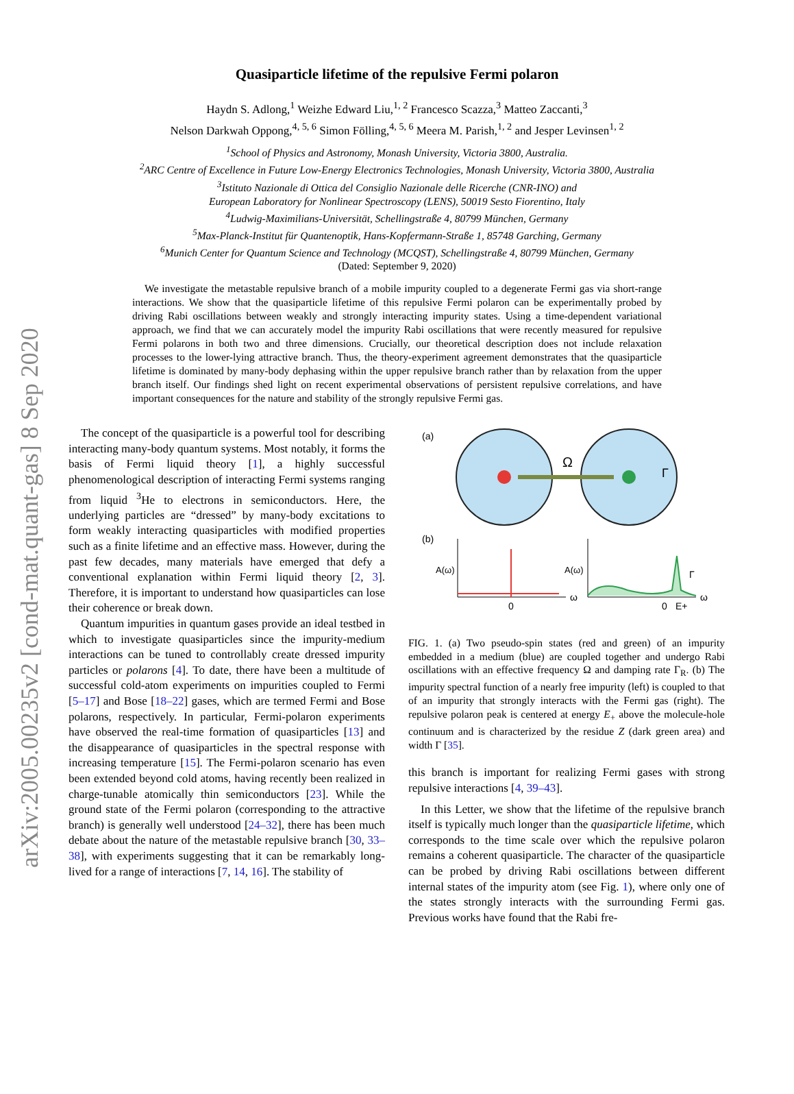arXiv:2005.00235v2 [cond-mat.quant-gas] 8 Sep 2020
Quasiparticle lifetime of the repulsive Fermi polaron
Haydn S. Adlong,<sup>1</sup> Weizhe Edward Liu,<sup>1, 2</sup> Francesco Scazza,<sup>3</sup> Matteo Zaccanti,<sup>3</sup>
Nelson Darkwah Oppong,<sup>4, 5, 6</sup> Simon Fölling,<sup>4, 5, 6</sup> Meera M. Parish,<sup>1, 2</sup> and Jesper Levinsen<sup>1, 2</sup>
<sup>1</sup> School of Physics and Astronomy, Monash University, Victoria 3800, Australia.
<sup>2</sup> ARC Centre of Excellence in Future Low-Energy Electronics Technologies, Monash University, Victoria 3800, Australia
<sup>3</sup> Istituto Nazionale di Ottica del Consiglio Nazionale delle Ricerche (CNR-INO) and
European Laboratory for Nonlinear Spectroscopy (LENS), 50019 Sesto Fiorentino, Italy
<sup>4</sup> Ludwig-Maximilians-Universität, Schellingstraße 4, 80799 München, Germany
<sup>5</sup> Max-Planck-Institut für Quantenoptik, Hans-Kopfermann-Straße 1, 85748 Garching, Germany
<sup>6</sup> Munich Center for Quantum Science and Technology (MCQST), Schellingstraße 4, 80799 München, Germany
(Dated: September 9, 2020)
We investigate the metastable repulsive branch of a mobile impurity coupled to a degenerate Fermi gas via short-range interactions. We show that the quasiparticle lifetime of this repulsive Fermi polaron can be experimentally probed by driving Rabi oscillations between weakly and strongly interacting impurity states. Using a time-dependent variational approach, we find that we can accurately model the impurity Rabi oscillations that were recently measured for repulsive Fermi polarons in both two and three dimensions. Crucially, our theoretical description does not include relaxation processes to the lower-lying attractive branch. Thus, the theory-experiment agreement demonstrates that the quasiparticle lifetime is dominated by many-body dephasing within the upper repulsive branch rather than by relaxation from the upper branch itself. Our findings shed light on recent experimental observations of persistent repulsive correlations, and have important consequences for the nature and stability of the strongly repulsive Fermi gas.
The concept of the quasiparticle is a powerful tool for describing interacting many-body quantum systems. Most notably, it forms the basis of Fermi liquid theory [1], a highly successful phenomenological description of interacting Fermi systems ranging from liquid <sup>3</sup>He to electrons in semiconductors. Here, the underlying particles are “dressed” by many-body excitations to form weakly interacting quasiparticles with modified properties such as a finite lifetime and an effective mass. However, during the past few decades, many materials have emerged that defy a conventional explanation within Fermi liquid theory [2, 3]. Therefore, it is important to understand how quasiparticles can lose their coherence or break down.
Quantum impurities in quantum gases provide an ideal testbed in which to investigate quasiparticles since the impurity-medium interactions can be tuned to controllably create dressed impurity particles or polarons [4]. To date, there have been a multitude of successful cold-atom experiments on impurities coupled to Fermi [5–17] and Bose [18–22] gases, which are termed Fermi and Bose polarons, respectively. In particular, Fermi-polaron experiments have observed the real-time formation of quasiparticles [13] and the disappearance of quasiparticles in the spectral response with increasing temperature [15]. The Fermi-polaron scenario has even been extended beyond cold atoms, having recently been realized in charge-tunable atomically thin semiconductors [23]. While the ground state of the Fermi polaron (corresponding to the attractive branch) is generally well understood [24–32], there has been much debate about the nature of the metastable repulsive branch [30, 33–38], with experiments suggesting that it can be remarkably long-lived for a range of interactions [7, 14, 16]. The stability of
(a)
Ω
Γ
(b)
A(ω)
0
ω
A(ω)
0
E+
Γ
ω
FIG. 1. (a) Two pseudo-spin states (red and green) of an impurity embedded in a medium (blue) are coupled together and undergo Rabi oscillations with an effective frequency Ω and damping rate Γ<sub>R</sub>. (b) The impurity spectral function of a nearly free impurity (left) is coupled to that of an impurity that strongly interacts with the Fermi gas (right). The repulsive polaron peak is centered at energy E<sub>+</sub> above the molecule-hole continuum and is characterized by the residue Z (dark green area) and width Γ [35].
this branch is important for realizing Fermi gases with strong repulsive interactions [4, 39–43].
In this Letter, we show that the lifetime of the repulsive branch itself is typically much longer than the quasiparticle lifetime, which corresponds to the time scale over which the repulsive polaron remains a coherent quasiparticle. The character of the quasiparticle can be probed by driving Rabi oscillations between different internal states of the impurity atom (see Fig. 1), where only one of the states strongly interacts with the surrounding Fermi gas. Previous works have found that the Rabi fre-